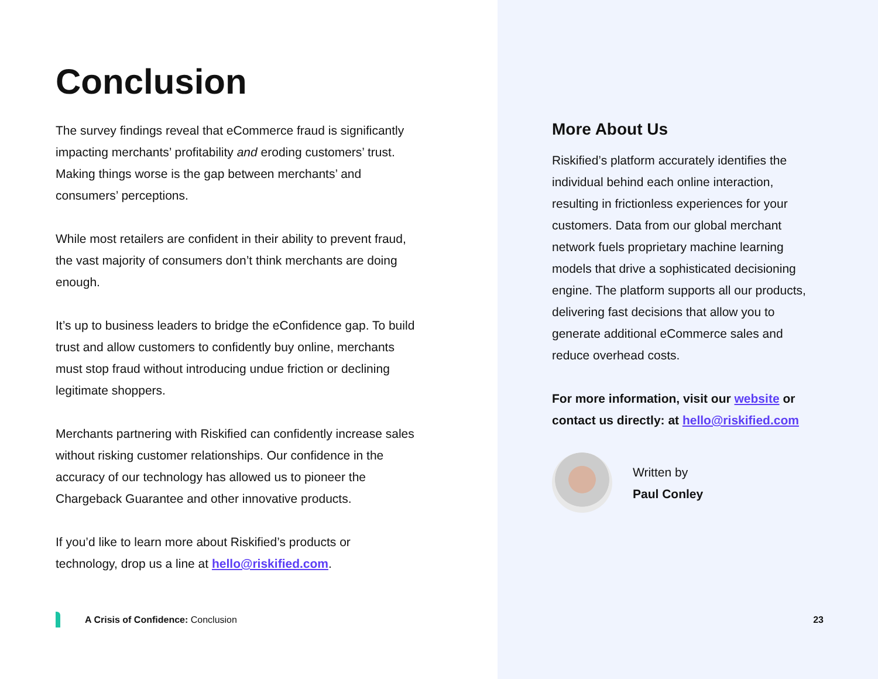Conclusion
The survey findings reveal that eCommerce fraud is significantly impacting merchants’ profitability and eroding customers’ trust. Making things worse is the gap between merchants’ and consumers’ perceptions.
While most retailers are confident in their ability to prevent fraud, the vast majority of consumers don’t think merchants are doing enough.
It’s up to business leaders to bridge the eConfidence gap. To build trust and allow customers to confidently buy online, merchants must stop fraud without introducing undue friction or declining legitimate shoppers.
Merchants partnering with Riskified can confidently increase sales without risking customer relationships. Our confidence in the accuracy of our technology has allowed us to pioneer the Chargeback Guarantee and other innovative products.
If you’d like to learn more about Riskified’s products or technology, drop us a line at hello@riskified.com.
More About Us
Riskified’s platform accurately identifies the individual behind each online interaction, resulting in frictionless experiences for your customers. Data from our global merchant network fuels proprietary machine learning models that drive a sophisticated decisioning engine. The platform supports all our products, delivering fast decisions that allow you to generate additional eCommerce sales and reduce overhead costs.
For more information, visit our website or contact us directly: at hello@riskified.com
Written by
Paul Conley
A Crisis of Confidence: Conclusion 23